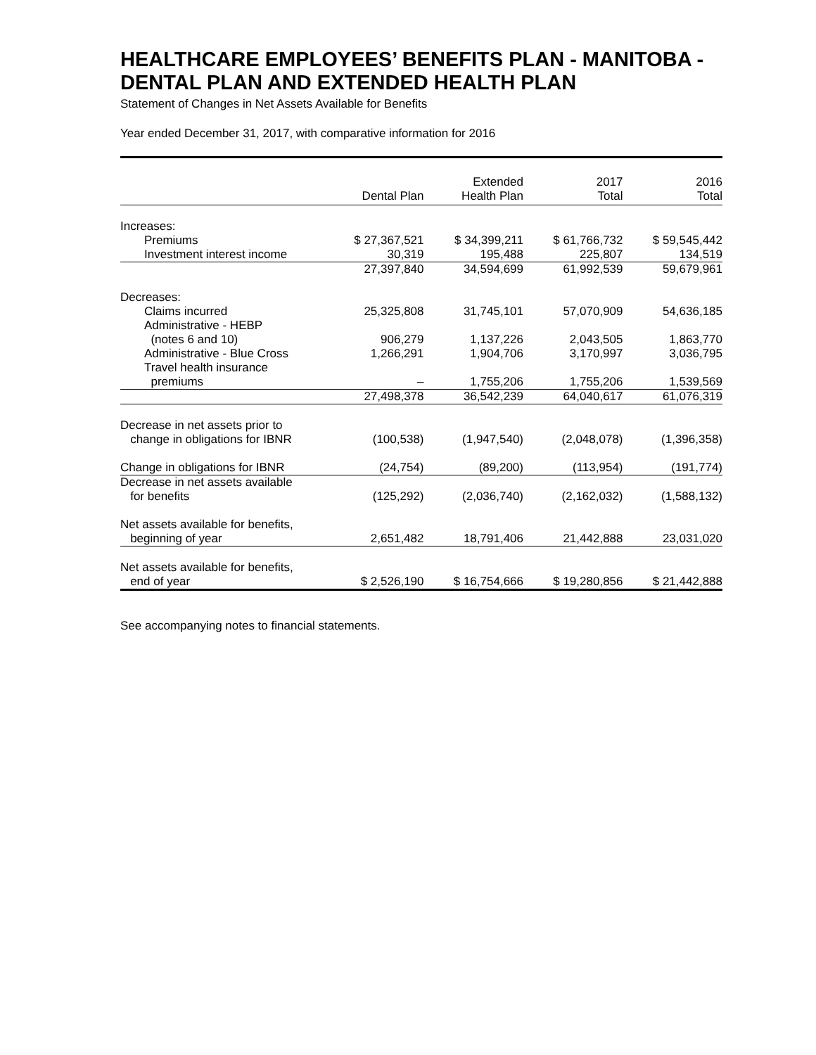HEALTHCARE EMPLOYEES’ BENEFITS PLAN - MANITOBA - DENTAL PLAN AND EXTENDED HEALTH PLAN
Statement of Changes in Net Assets Available for Benefits
Year ended December 31, 2017, with comparative information for 2016
| | Dental Plan | Extended Health Plan | 2017 Total | 2016 Total |
| --- | --- | --- | --- | --- |
| Increases: | | | | |
| Premiums | $ 27,367,521 | $ 34,399,211 | $ 61,766,732 | $ 59,545,442 |
| Investment interest income | 30,319 | 195,488 | 225,807 | 134,519 |
| | 27,397,840 | 34,594,699 | 61,992,539 | 59,679,961 |
| Decreases: | | | | |
| Claims incurred | 25,325,808 | 31,745,101 | 57,070,909 | 54,636,185 |
| Administrative - HEBP (notes 6 and 10) | 906,279 | 1,137,226 | 2,043,505 | 1,863,770 |
| Administrative - Blue Cross | 1,266,291 | 1,904,706 | 3,170,997 | 3,036,795 |
| Travel health insurance premiums | – | 1,755,206 | 1,755,206 | 1,539,569 |
| | 27,498,378 | 36,542,239 | 64,040,617 | 61,076,319 |
| Decrease in net assets prior to change in obligations for IBNR | (100,538) | (1,947,540) | (2,048,078) | (1,396,358) |
| Change in obligations for IBNR | (24,754) | (89,200) | (113,954) | (191,774) |
| Decrease in net assets available for benefits | (125,292) | (2,036,740) | (2,162,032) | (1,588,132) |
| Net assets available for benefits, beginning of year | 2,651,482 | 18,791,406 | 21,442,888 | 23,031,020 |
| Net assets available for benefits, end of year | $ 2,526,190 | $ 16,754,666 | $ 19,280,856 | $ 21,442,888 |
See accompanying notes to financial statements.